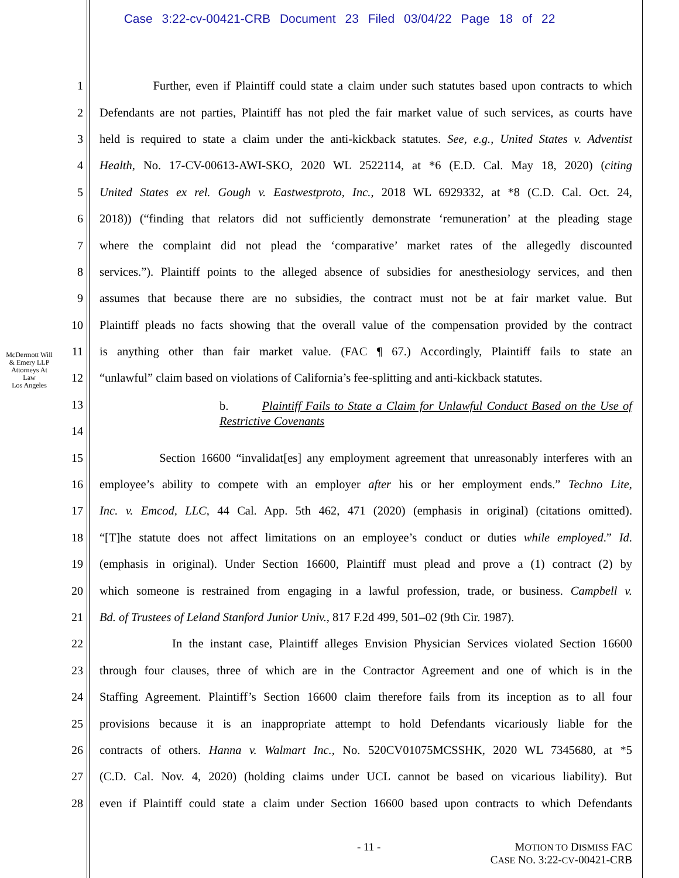Case 3:22-cv-00421-CRB Document 23 Filed 03/04/22 Page 18 of 22
McDermott Will & Emery LLP
Attorneys At Law
Los Angeles
1 Further, even if Plaintiff could state a claim under such statutes based upon contracts to which
2 Defendants are not parties, Plaintiff has not pled the fair market value of such services, as courts have
3 held is required to state a claim under the anti-kickback statutes. See, e.g., United States v. Adventist
4 Health, No. 17-CV-00613-AWI-SKO, 2020 WL 2522114, at *6 (E.D. Cal. May 18, 2020) (citing
5 United States ex rel. Gough v. Eastwestproto, Inc., 2018 WL 6929332, at *8 (C.D. Cal. Oct. 24,
6 2018)) (“finding that relators did not sufficiently demonstrate ‘remuneration’ at the pleading stage
7 where the complaint did not plead the ‘comparative’ market rates of the allegedly discounted
8 services.”). Plaintiff points to the alleged absence of subsidies for anesthesiology services, and then
9 assumes that because there are no subsidies, the contract must not be at fair market value. But
10 Plaintiff pleads no facts showing that the overall value of the compensation provided by the contract
11 is anything other than fair market value. (FAC ¶ 67.) Accordingly, Plaintiff fails to state an
12 “unlawful” claim based on violations of California’s fee-splitting and anti-kickback statutes.
13 b. Plaintiff Fails to State a Claim for Unlawful Conduct Based on the Use of Restrictive Covenants
14
15 Section 16600 “invalidat[es] any employment agreement that unreasonably interferes with an
16 employee’s ability to compete with an employer after his or her employment ends.” Techno Lite,
17 Inc. v. Emcod, LLC, 44 Cal. App. 5th 462, 471 (2020) (emphasis in original) (citations omitted).
18 “[T]he statute does not affect limitations on an employee’s conduct or duties while employed.” Id.
19 (emphasis in original). Under Section 16600, Plaintiff must plead and prove a (1) contract (2) by
20 which someone is restrained from engaging in a lawful profession, trade, or business. Campbell v.
21 Bd. of Trustees of Leland Stanford Junior Univ., 817 F.2d 499, 501–02 (9th Cir. 1987).
22 In the instant case, Plaintiff alleges Envision Physician Services violated Section 16600
23 through four clauses, three of which are in the Contractor Agreement and one of which is in the
24 Staffing Agreement. Plaintiff’s Section 16600 claim therefore fails from its inception as to all four
25 provisions because it is an inappropriate attempt to hold Defendants vicariously liable for the
26 contracts of others. Hanna v. Walmart Inc., No. 520CV01075MCSSHK, 2020 WL 7345680, at *5
27 (C.D. Cal. Nov. 4, 2020) (holding claims under UCL cannot be based on vicarious liability). But
28 even if Plaintiff could state a claim under Section 16600 based upon contracts to which Defendants
- 11 - MOTION TO DISMISS FAC
CASE NO. 3:22-CV-00421-CRB